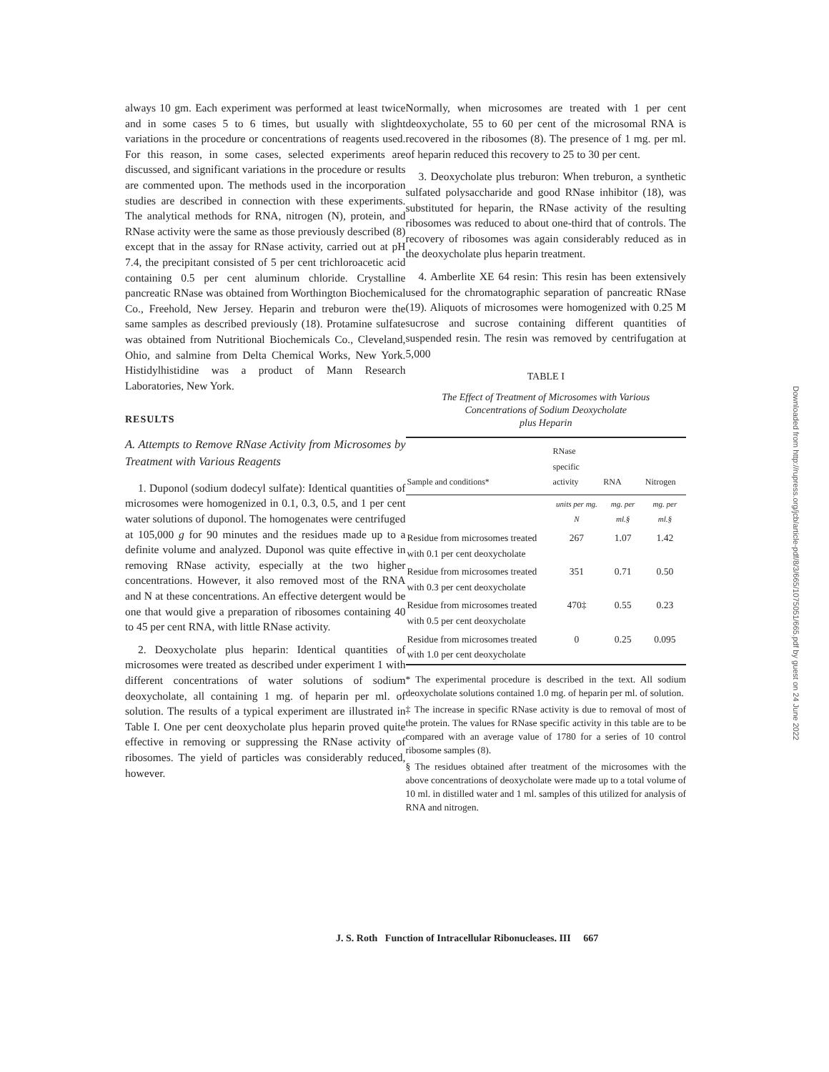always 10 gm. Each experiment was performed at least twice and in some cases 5 to 6 times, but usually with slight variations in the procedure or concentrations of reagents used. For this reason, in some cases, selected experiments are discussed, and significant variations in the procedure or results are commented upon. The methods used in the incorporation studies are described in connection with these experiments. The analytical methods for RNA, nitrogen (N), protein, and RNase activity were the same as those previously described (8) except that in the assay for RNase activity, carried out at pH 7.4, the precipitant consisted of 5 per cent trichloroacetic acid containing 0.5 per cent aluminum chloride. Crystalline pancreatic RNase was obtained from Worthington Biochemical Co., Freehold, New Jersey. Heparin and treburon were the same samples as described previously (18). Protamine sulfate was obtained from Nutritional Biochemicals Co., Cleveland, Ohio, and salmine from Delta Chemical Works, New York. Histidylhistidine was a product of Mann Research Laboratories, New York.
RESULTS
A. Attempts to Remove RNase Activity from Microsomes by Treatment with Various Reagents
1. Duponol (sodium dodecyl sulfate): Identical quantities of microsomes were homogenized in 0.1, 0.3, 0.5, and 1 per cent water solutions of duponol. The homogenates were centrifuged at 105,000 g for 90 minutes and the residues made up to a definite volume and analyzed. Duponol was quite effective in removing RNase activity, especially at the two higher concentrations. However, it also removed most of the RNA and N at these concentrations. An effective detergent would be one that would give a preparation of ribosomes containing 40 to 45 per cent RNA, with little RNase activity.
2. Deoxycholate plus heparin: Identical quantities of microsomes were treated as described under experiment 1 with different concentrations of water solutions of sodium deoxycholate, all containing 1 mg. of heparin per ml. of solution. The results of a typical experiment are illustrated in Table I. One per cent deoxycholate plus heparin proved quite effective in removing or suppressing the RNase activity of ribosomes. The yield of particles was considerably reduced, however.
Normally, when microsomes are treated with 1 per cent deoxycholate, 55 to 60 per cent of the microsomal RNA is recovered in the ribosomes (8). The presence of 1 mg. per ml. of heparin reduced this recovery to 25 to 30 per cent.
3. Deoxycholate plus treburon: When treburon, a synthetic sulfated polysaccharide and good RNase inhibitor (18), was substituted for heparin, the RNase activity of the resulting ribosomes was reduced to about one-third that of controls. The recovery of ribosomes was again considerably reduced as in the deoxycholate plus heparin treatment.
4. Amberlite XE 64 resin: This resin has been extensively used for the chromatographic separation of pancreatic RNase (19). Aliquots of microsomes were homogenized with 0.25 M sucrose and sucrose containing different quantities of suspended resin. The resin was removed by centrifugation at 5,000
TABLE I
The Effect of Treatment of Microsomes with Various
Concentrations of Sodium Deoxycholate
plus Heparin
| Sample and conditions* | RNase specific activity | RNA | Nitrogen |
| --- | --- | --- | --- |
| | units per mg. N | mg. per ml.§ | mg. per ml.§ |
| Residue from microsomes treated with 0.1 per cent deoxycholate | 267 | 1.07 | 1.42 |
| Residue from microsomes treated with 0.3 per cent deoxycholate | 351 | 0.71 | 0.50 |
| Residue from microsomes treated with 0.5 per cent deoxycholate | 470‡ | 0.55 | 0.23 |
| Residue from microsomes treated with 1.0 per cent deoxycholate | 0 | 0.25 | 0.095 |
* The experimental procedure is described in the text. All sodium deoxycholate solutions contained 1.0 mg. of heparin per ml. of solution.
‡ The increase in specific RNase activity is due to removal of most of the protein. The values for RNase specific activity in this table are to be compared with an average value of 1780 for a series of 10 control ribosome samples (8).
§ The residues obtained after treatment of the microsomes with the above concentrations of deoxycholate were made up to a total volume of 10 ml. in distilled water and 1 ml. samples of this utilized for analysis of RNA and nitrogen.
J. S. Roth Function of Intracellular Ribonucleases. III 667
Downloaded from http://rupress.org/jcb/article-pdf/8/3/665/1075051/665.pdf by guest on 24 June 2022